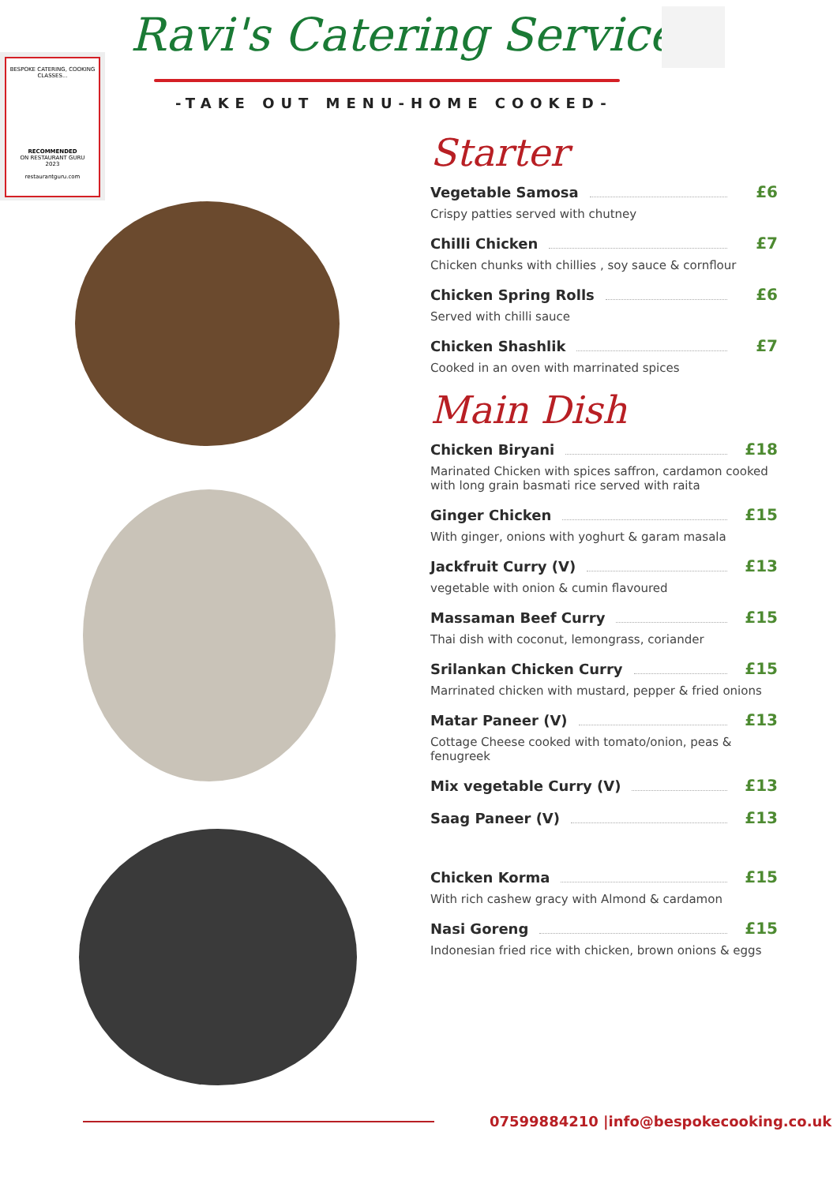Ravi's Catering Services
-TAKE OUT MENU-HOME COOKED-
BESPOKE CATERING, COOKING CLASSES...
RECOMMENDED
ON RESTAURANT GURU
2023
restaurantguru.com
Starter
Vegetable Samosa £6
Crispy patties served with chutney
Chilli Chicken £7
Chicken chunks with chillies , soy sauce & cornflour
Chicken Spring Rolls £6
Served with chilli sauce
Chicken Shashlik £7
Cooked in an oven with marrinated spices
Main Dish
Chicken Biryani £18
Marinated Chicken with spices saffron, cardamon cooked with long grain basmati rice served with raita
Ginger Chicken £15
With ginger, onions with yoghurt & garam masala
Jackfruit Curry (V) £13
vegetable with onion & cumin flavoured
Massaman Beef Curry £15
Thai dish with coconut, lemongrass, coriander
Srilankan Chicken Curry £15
Marrinated chicken with mustard, pepper & fried onions
Matar Paneer (V) £13
Cottage Cheese cooked with tomato/onion, peas & fenugreek
Mix vegetable Curry (V) £13
Saag Paneer (V) £13
Chicken Korma £15
With rich cashew gracy with Almond & cardamon
Nasi Goreng £15
Indonesian fried rice with chicken, brown onions & eggs
07599884210 |info@bespokecooking.co.uk